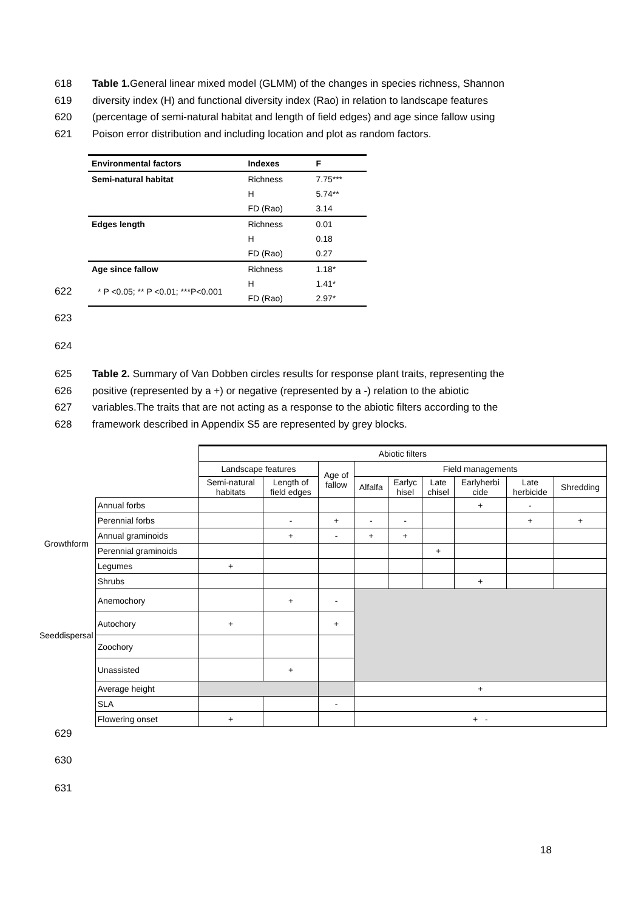618 Table 1. General linear mixed model (GLMM) of the changes in species richness, Shannon
619 diversity index (H) and functional diversity index (Rao) in relation to landscape features
620 (percentage of semi-natural habitat and length of field edges) and age since fallow using
621 Poison error distribution and including location and plot as random factors.
| Environmental factors | Indexes | F |
| --- | --- | --- |
| Semi-natural habitat | Richness | 7.75*** |
| | H | 5.74** |
| | FD (Rao) | 3.14 |
| Edges length | Richness | 0.01 |
| | H | 0.18 |
| | FD (Rao) | 0.27 |
| Age since fallow | Richness | 1.18* |
| | H | 1.41* |
| | FD (Rao) | 2.97* |
622 * P <0.05; ** P <0.01; ***P<0.001
623
624
625 Table 2. Summary of Van Dobben circles results for response plant traits, representing the
626 positive (represented by a +) or negative (represented by a -) relation to the abiotic
627 variables.The traits that are not acting as a response to the abiotic filters according to the
628 framework described in Appendix S5 are represented by grey blocks.
| | | Abiotic filters | | | | | | | | |
| | | Landscape features | | Age of fallow | Field managements | | | | | |
| | | Semi-natural habitats | Length of field edges | | Alfalfa | Earlyc hisel | Late chisel | Earlyherbi cide | Late herbicide | Shredding |
| Growthform | Annual forbs | | | | | | | + | - | |
| | Perennial forbs | | - | + | - | - | | | + | + |
| | Annual graminoids | | + | - | + | + | | | | |
| | Perennial graminoids | | | | | | + | | | |
| | Legumes | + | | | | | | | | |
| | Shrubs | | | | | | | + | | |
| Seeddispersal | Anemochory | | + | - | | | | | | |
| | Autochory | + | | + | | | | | | |
| | Zoochory | | | | | | | | | |
| | Unassisted | | + | | | | | | | |
| | Average height | | | | + | | | | | |
| | SLA | | | - | | | | | | |
| | Flowering onset | + | | | + - | | | | | |
629
630
631
18